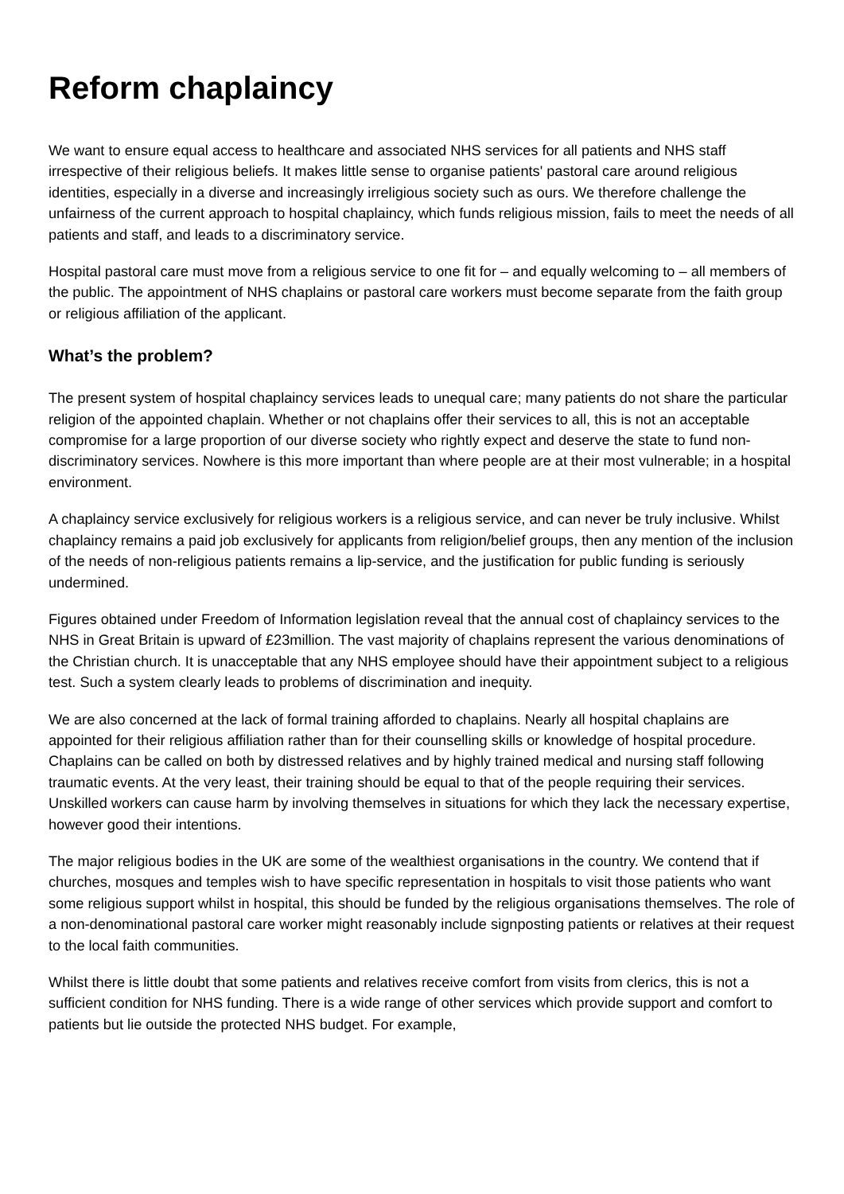Reform chaplaincy
We want to ensure equal access to healthcare and associated NHS services for all patients and NHS staff irrespective of their religious beliefs. It makes little sense to organise patients' pastoral care around religious identities, especially in a diverse and increasingly irreligious society such as ours. We therefore challenge the unfairness of the current approach to hospital chaplaincy, which funds religious mission, fails to meet the needs of all patients and staff, and leads to a discriminatory service.
Hospital pastoral care must move from a religious service to one fit for – and equally welcoming to – all members of the public. The appointment of NHS chaplains or pastoral care workers must become separate from the faith group or religious affiliation of the applicant.
What’s the problem?
The present system of hospital chaplaincy services leads to unequal care; many patients do not share the particular religion of the appointed chaplain. Whether or not chaplains offer their services to all, this is not an acceptable compromise for a large proportion of our diverse society who rightly expect and deserve the state to fund non-discriminatory services. Nowhere is this more important than where people are at their most vulnerable; in a hospital environment.
A chaplaincy service exclusively for religious workers is a religious service, and can never be truly inclusive. Whilst chaplaincy remains a paid job exclusively for applicants from religion/belief groups, then any mention of the inclusion of the needs of non-religious patients remains a lip-service, and the justification for public funding is seriously undermined.
Figures obtained under Freedom of Information legislation reveal that the annual cost of chaplaincy services to the NHS in Great Britain is upward of £23million. The vast majority of chaplains represent the various denominations of the Christian church. It is unacceptable that any NHS employee should have their appointment subject to a religious test. Such a system clearly leads to problems of discrimination and inequity.
We are also concerned at the lack of formal training afforded to chaplains. Nearly all hospital chaplains are appointed for their religious affiliation rather than for their counselling skills or knowledge of hospital procedure. Chaplains can be called on both by distressed relatives and by highly trained medical and nursing staff following traumatic events. At the very least, their training should be equal to that of the people requiring their services. Unskilled workers can cause harm by involving themselves in situations for which they lack the necessary expertise, however good their intentions.
The major religious bodies in the UK are some of the wealthiest organisations in the country. We contend that if churches, mosques and temples wish to have specific representation in hospitals to visit those patients who want some religious support whilst in hospital, this should be funded by the religious organisations themselves. The role of a non-denominational pastoral care worker might reasonably include signposting patients or relatives at their request to the local faith communities.
Whilst there is little doubt that some patients and relatives receive comfort from visits from clerics, this is not a sufficient condition for NHS funding. There is a wide range of other services which provide support and comfort to patients but lie outside the protected NHS budget. For example,